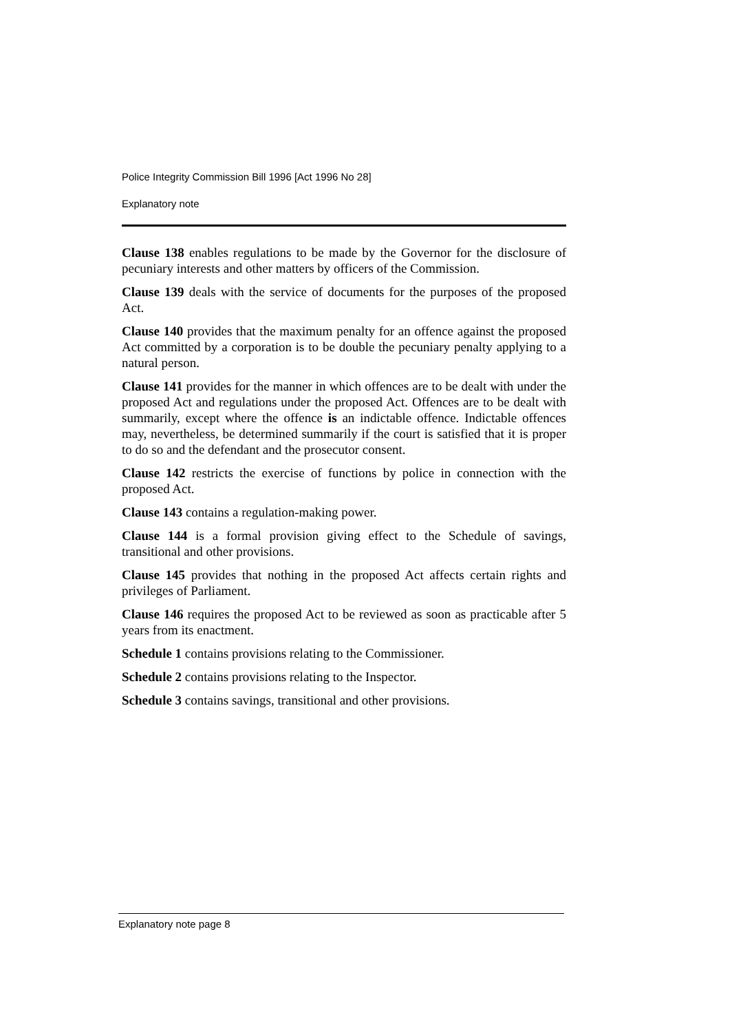Police Integrity Commission Bill 1996 [Act 1996 No 28]
Explanatory note
Clause 138 enables regulations to be made by the Governor for the disclosure of pecuniary interests and other matters by officers of the Commission.
Clause 139 deals with the service of documents for the purposes of the proposed Act.
Clause 140 provides that the maximum penalty for an offence against the proposed Act committed by a corporation is to be double the pecuniary penalty applying to a natural person.
Clause 141 provides for the manner in which offences are to be dealt with under the proposed Act and regulations under the proposed Act. Offences are to be dealt with summarily, except where the offence is an indictable offence. Indictable offences may, nevertheless, be determined summarily if the court is satisfied that it is proper to do so and the defendant and the prosecutor consent.
Clause 142 restricts the exercise of functions by police in connection with the proposed Act.
Clause 143 contains a regulation-making power.
Clause 144 is a formal provision giving effect to the Schedule of savings, transitional and other provisions.
Clause 145 provides that nothing in the proposed Act affects certain rights and privileges of Parliament.
Clause 146 requires the proposed Act to be reviewed as soon as practicable after 5 years from its enactment.
Schedule 1 contains provisions relating to the Commissioner.
Schedule 2 contains provisions relating to the Inspector.
Schedule 3 contains savings, transitional and other provisions.
Explanatory note page 8